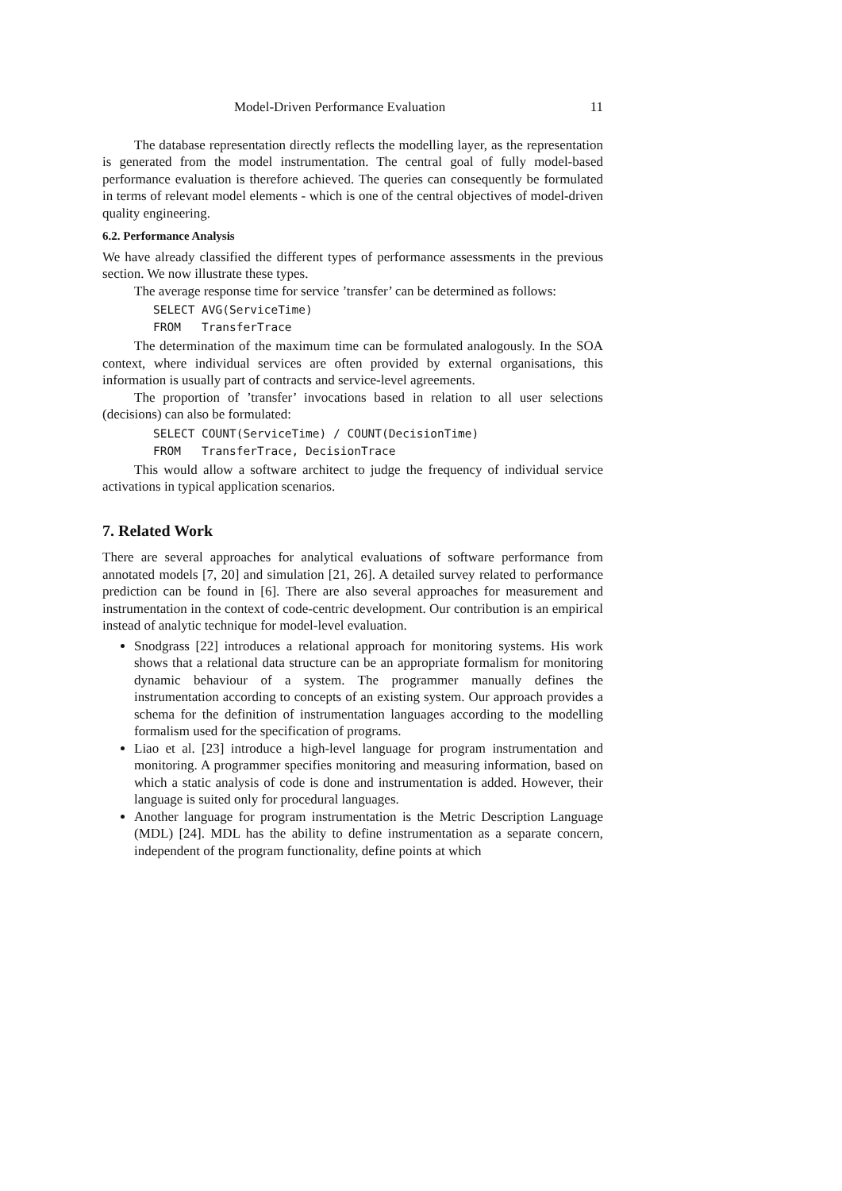Model-Driven Performance Evaluation 11
The database representation directly reflects the modelling layer, as the representation is generated from the model instrumentation. The central goal of fully model-based performance evaluation is therefore achieved. The queries can consequently be formulated in terms of relevant model elements - which is one of the central objectives of model-driven quality engineering.
6.2. Performance Analysis
We have already classified the different types of performance assessments in the previous section. We now illustrate these types.
The average response time for service ’transfer’ can be determined as follows:
SELECT AVG(ServiceTime)
FROM   TransferTrace
The determination of the maximum time can be formulated analogously. In the SOA context, where individual services are often provided by external organisations, this information is usually part of contracts and service-level agreements.
The proportion of ’transfer’ invocations based in relation to all user selections (decisions) can also be formulated:
SELECT COUNT(ServiceTime) / COUNT(DecisionTime)
FROM   TransferTrace, DecisionTrace
This would allow a software architect to judge the frequency of individual service activations in typical application scenarios.
7. Related Work
There are several approaches for analytical evaluations of software performance from annotated models [7, 20] and simulation [21, 26]. A detailed survey related to performance prediction can be found in [6]. There are also several approaches for measurement and instrumentation in the context of code-centric development. Our contribution is an empirical instead of analytic technique for model-level evaluation.
Snodgrass [22] introduces a relational approach for monitoring systems. His work shows that a relational data structure can be an appropriate formalism for monitoring dynamic behaviour of a system. The programmer manually defines the instrumentation according to concepts of an existing system. Our approach provides a schema for the definition of instrumentation languages according to the modelling formalism used for the specification of programs.
Liao et al. [23] introduce a high-level language for program instrumentation and monitoring. A programmer specifies monitoring and measuring information, based on which a static analysis of code is done and instrumentation is added. However, their language is suited only for procedural languages.
Another language for program instrumentation is the Metric Description Language (MDL) [24]. MDL has the ability to define instrumentation as a separate concern, independent of the program functionality, define points at which